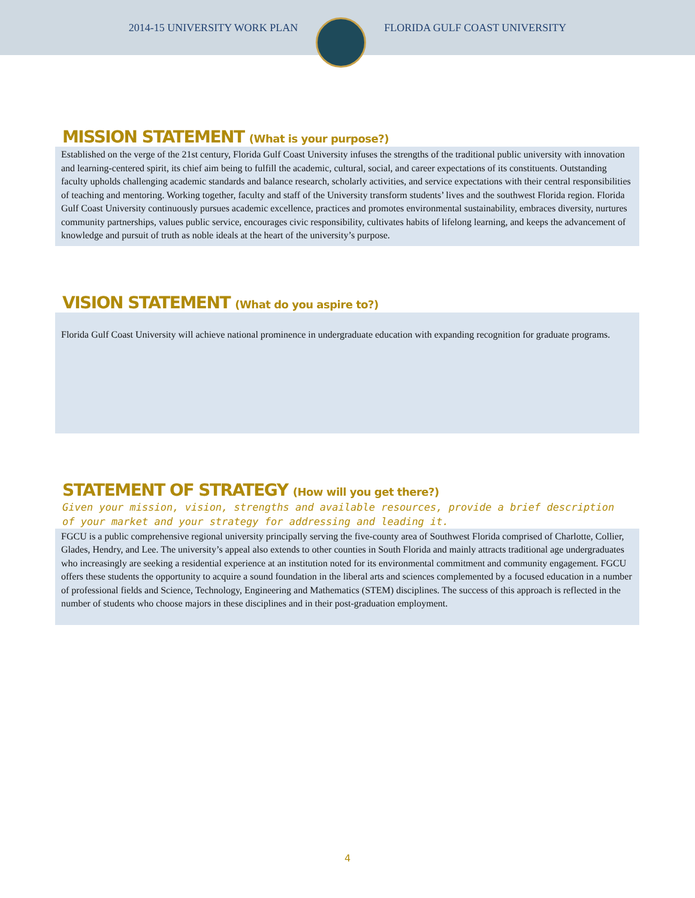2014-15 UNIVERSITY WORK PLAN FLORIDA GULF COAST UNIVERSITY
MISSION STATEMENT (What is your purpose?)
Established on the verge of the 21st century, Florida Gulf Coast University infuses the strengths of the traditional public university with innovation and learning-centered spirit, its chief aim being to fulfill the academic, cultural, social, and career expectations of its constituents. Outstanding faculty upholds challenging academic standards and balance research, scholarly activities, and service expectations with their central responsibilities of teaching and mentoring. Working together, faculty and staff of the University transform students’ lives and the southwest Florida region. Florida Gulf Coast University continuously pursues academic excellence, practices and promotes environmental sustainability, embraces diversity, nurtures community partnerships, values public service, encourages civic responsibility, cultivates habits of lifelong learning, and keeps the advancement of knowledge and pursuit of truth as noble ideals at the heart of the university’s purpose.
VISION STATEMENT (What do you aspire to?)
Florida Gulf Coast University will achieve national prominence in undergraduate education with expanding recognition for graduate programs.
STATEMENT OF STRATEGY (How will you get there?)
Given your mission, vision, strengths and available resources, provide a brief description of your market and your strategy for addressing and leading it.
FGCU is a public comprehensive regional university principally serving the five-county area of Southwest Florida comprised of Charlotte, Collier, Glades, Hendry, and Lee. The university’s appeal also extends to other counties in South Florida and mainly attracts traditional age undergraduates who increasingly are seeking a residential experience at an institution noted for its environmental commitment and community engagement. FGCU offers these students the opportunity to acquire a sound foundation in the liberal arts and sciences complemented by a focused education in a number of professional fields and Science, Technology, Engineering and Mathematics (STEM) disciplines. The success of this approach is reflected in the number of students who choose majors in these disciplines and in their post-graduation employment.
4